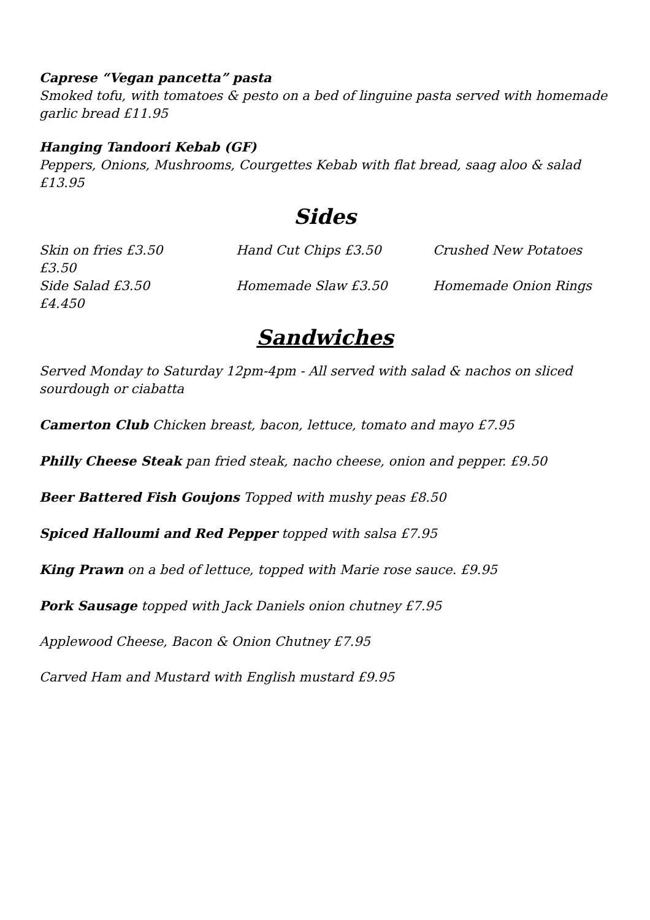Caprese “Vegan pancetta” pasta
Smoked tofu, with tomatoes & pesto on a bed of linguine pasta served with homemade garlic bread £11.95
Hanging Tandoori Kebab (GF)
Peppers, Onions, Mushrooms, Courgettes Kebab with flat bread, saag aloo & salad £13.95
Sides
Skin on fries £3.50
Hand Cut Chips £3.50
Crushed New Potatoes
£3.50
Side Salad £3.50
Homemade Slaw £3.50
Homemade Onion Rings
£4.450
Sandwiches
Served Monday to Saturday 12pm-4pm - All served with salad & nachos on sliced sourdough or ciabatta
Camerton Club Chicken breast, bacon, lettuce, tomato and mayo £7.95
Philly Cheese Steak pan fried steak, nacho cheese, onion and pepper. £9.50
Beer Battered Fish Goujons Topped with mushy peas £8.50
Spiced Halloumi and Red Pepper topped with salsa £7.95
King Prawn on a bed of lettuce, topped with Marie rose sauce. £9.95
Pork Sausage topped with Jack Daniels onion chutney £7.95
Applewood Cheese, Bacon & Onion Chutney £7.95
Carved Ham and Mustard with English mustard £9.95